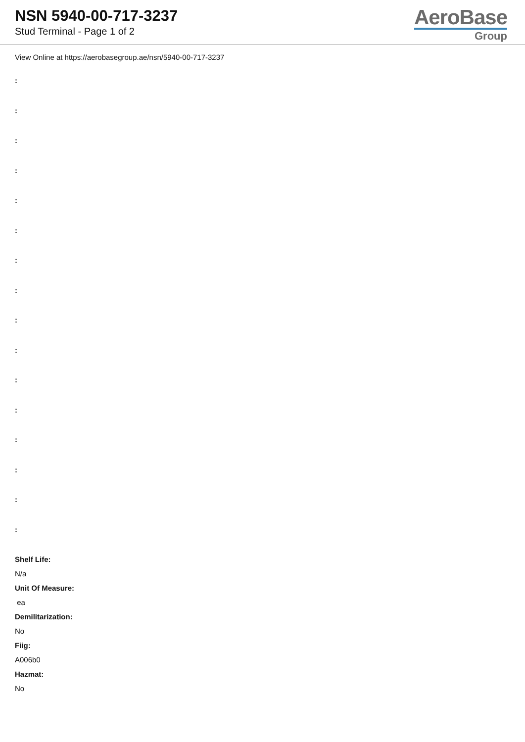NSN 5940-00-717-3237
Stud Terminal - Page 1 of 2
AeroBase
Group
View Online at https://aerobasegroup.ae/nsn/5940-00-717-3237
:
:
:
:
:
:
:
:
:
:
:
:
:
:
:
:
Shelf Life:
N/a
Unit Of Measure:
ea
Demilitarization:
No
Fiig:
A006b0
Hazmat:
No